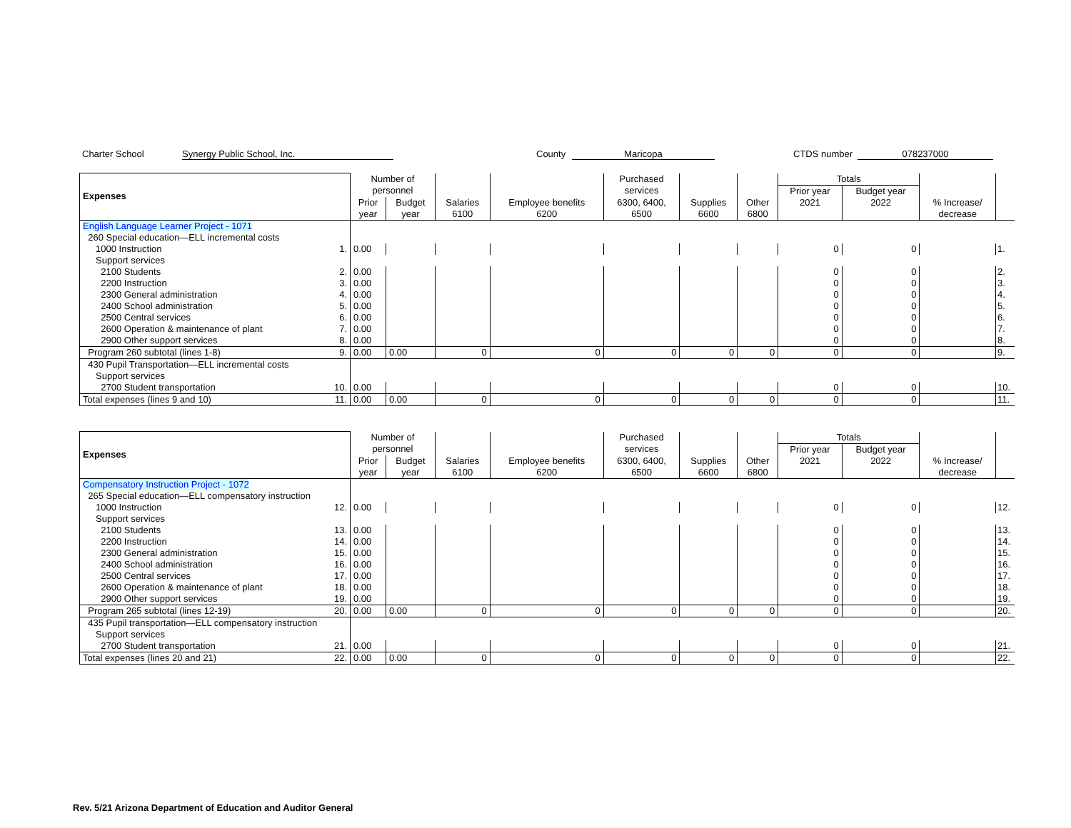Charter School Synergy Public School, Inc. County Maricopa CTDS number 078237000
| Expenses | Number of | | | | Purchased | | | Totals | | | |
| | personnel | | | | services | | | Prior year | Budget year | | |
| | Prior | Budget | Salaries | Employee benefits | 6300, 6400, | Supplies | Other | 2021 | 2022 | % Increase/ | |
| | year | year | 6100 | 6200 | 6500 | 6600 | 6800 | | | decrease | |
| English Language Learner Project - 1071 | | | | | | | | | | | |
| 260 Special education—ELL incremental costs | | | | | | | | | | | |
| 1000 Instruction 1. | 0.00 | | | | | | | 0 | 0 | | 1. |
| Support services | | | | | | | | | | | |
| 2100 Students 2. | 0.00 | | | | | | | 0 | 0 | | 2. |
| 2200 Instruction 3. | 0.00 | | | | | | | 0 | 0 | | 3. |
| 2300 General administration 4. | 0.00 | | | | | | | 0 | 0 | | 4. |
| 2400 School administration 5. | 0.00 | | | | | | | 0 | 0 | | 5. |
| 2500 Central services 6. | 0.00 | | | | | | | 0 | 0 | | 6. |
| 2600 Operation & maintenance of plant 7. | 0.00 | | | | | | | 0 | 0 | | 7. |
| 2900 Other support services 8. | 0.00 | | | | | | | 0 | 0 | | 8. |
| Program 260 subtotal (lines 1-8) 9. | 0.00 | 0.00 | 0 | 0 | 0 | 0 | 0 | 0 | 0 | | 9. |
| 430 Pupil Transportation—ELL incremental costs | | | | | | | | | | | |
| Support services | | | | | | | | | | | |
| 2700 Student transportation 10. | 0.00 | | | | | | | 0 | 0 | | 10. |
| Total expenses (lines 9 and 10) 11. | 0.00 | 0.00 | 0 | 0 | 0 | 0 | 0 | 0 | 0 | | 11. |
| Expenses | Number of | | | | Purchased | | | Totals | | | |
| | personnel | | | | services | | | Prior year | Budget year | | |
| | Prior | Budget | Salaries | Employee benefits | 6300, 6400, | Supplies | Other | 2021 | 2022 | % Increase/ | |
| | year | year | 6100 | 6200 | 6500 | 6600 | 6800 | | | decrease | |
| Compensatory Instruction Project - 1072 | | | | | | | | | | | |
| 265 Special education—ELL compensatory instruction | | | | | | | | | | | |
| 1000 Instruction 12. | 0.00 | | | | | | | 0 | 0 | | 12. |
| Support services | | | | | | | | | | | |
| 2100 Students 13. | 0.00 | | | | | | | 0 | 0 | | 13. |
| 2200 Instruction 14. | 0.00 | | | | | | | 0 | 0 | | 14. |
| 2300 General administration 15. | 0.00 | | | | | | | 0 | 0 | | 15. |
| 2400 School administration 16. | 0.00 | | | | | | | 0 | 0 | | 16. |
| 2500 Central services 17. | 0.00 | | | | | | | 0 | 0 | | 17. |
| 2600 Operation & maintenance of plant 18. | 0.00 | | | | | | | 0 | 0 | | 18. |
| 2900 Other support services 19. | 0.00 | | | | | | | 0 | 0 | | 19. |
| Program 265 subtotal (lines 12-19) 20. | 0.00 | 0.00 | 0 | 0 | 0 | 0 | 0 | 0 | 0 | | 20. |
| 435 Pupil transportation—ELL compensatory instruction | | | | | | | | | | | |
| Support services | | | | | | | | | | | |
| 2700 Student transportation 21. | 0.00 | | | | | | | 0 | 0 | | 21. |
| Total expenses (lines 20 and 21) 22. | 0.00 | 0.00 | 0 | 0 | 0 | 0 | 0 | 0 | 0 | | 22. |
Rev. 5/21 Arizona Department of Education and Auditor General